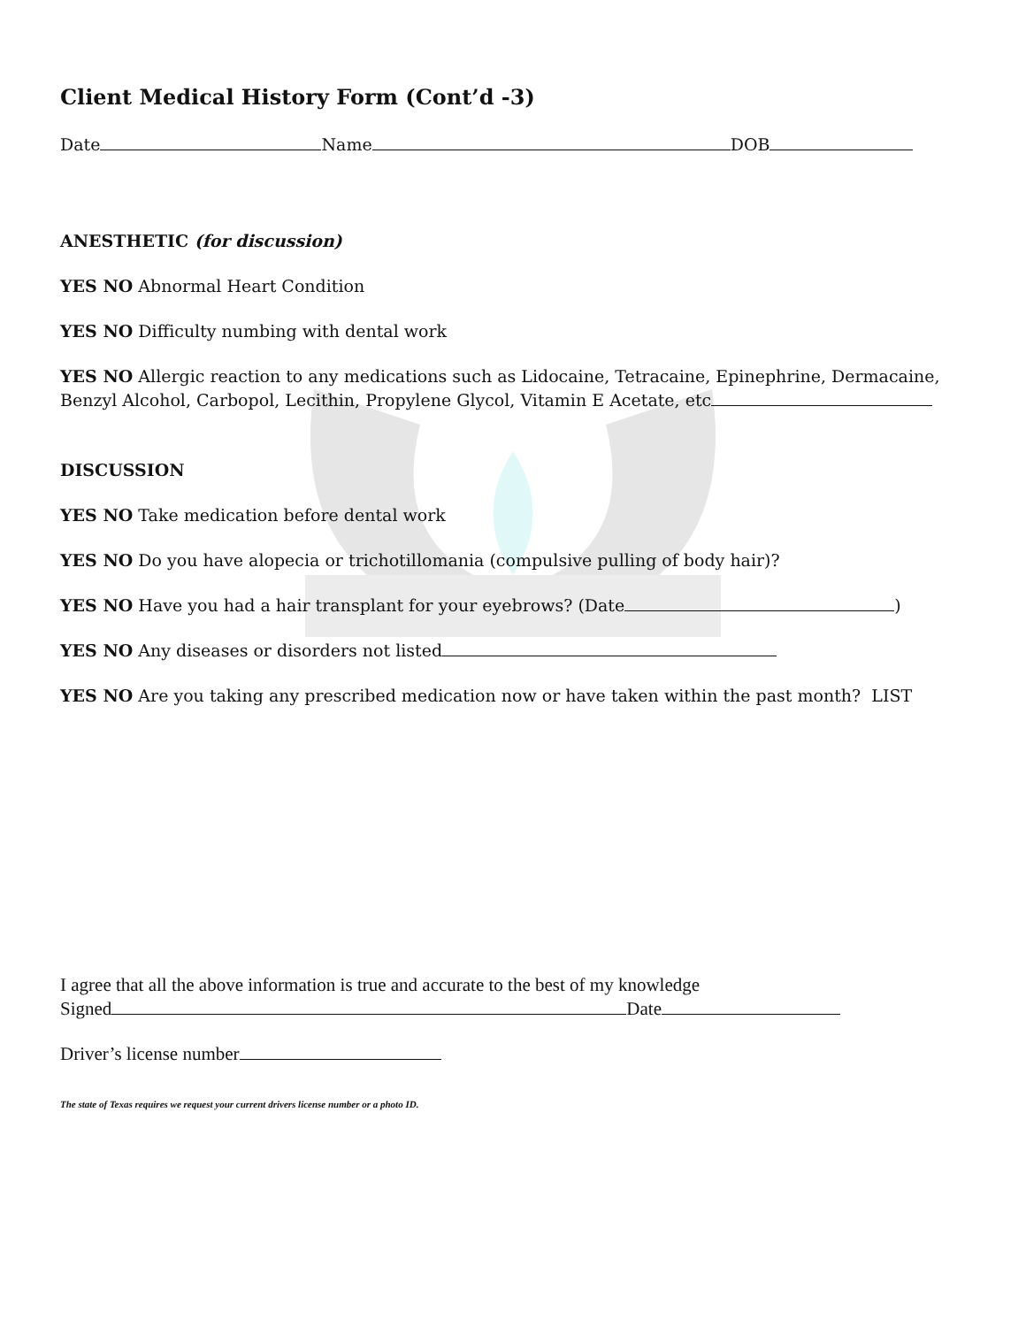Client Medical History Form (Cont’d -3)
Date Name DOB
ANESTHETIC (for discussion)
YES NO Abnormal Heart Condition
YES NO Difficulty numbing with dental work
YES NO Allergic reaction to any medications such as Lidocaine, Tetracaine, Epinephrine, Dermacaine, Benzyl Alcohol, Carbopol, Lecithin, Propylene Glycol, Vitamin E Acetate, etc
DISCUSSION
YES NO Take medication before dental work
YES NO Do you have alopecia or trichotillomania (compulsive pulling of body hair)?
YES NO Have you had a hair transplant for your eyebrows? (Date )
YES NO Any diseases or disorders not listed
YES NO Are you taking any prescribed medication now or have taken within the past month? LIST
I agree that all the above information is true and accurate to the best of my knowledge
Signed Date
Driver’s license number
The state of Texas requires we request your current drivers license number or a photo ID.